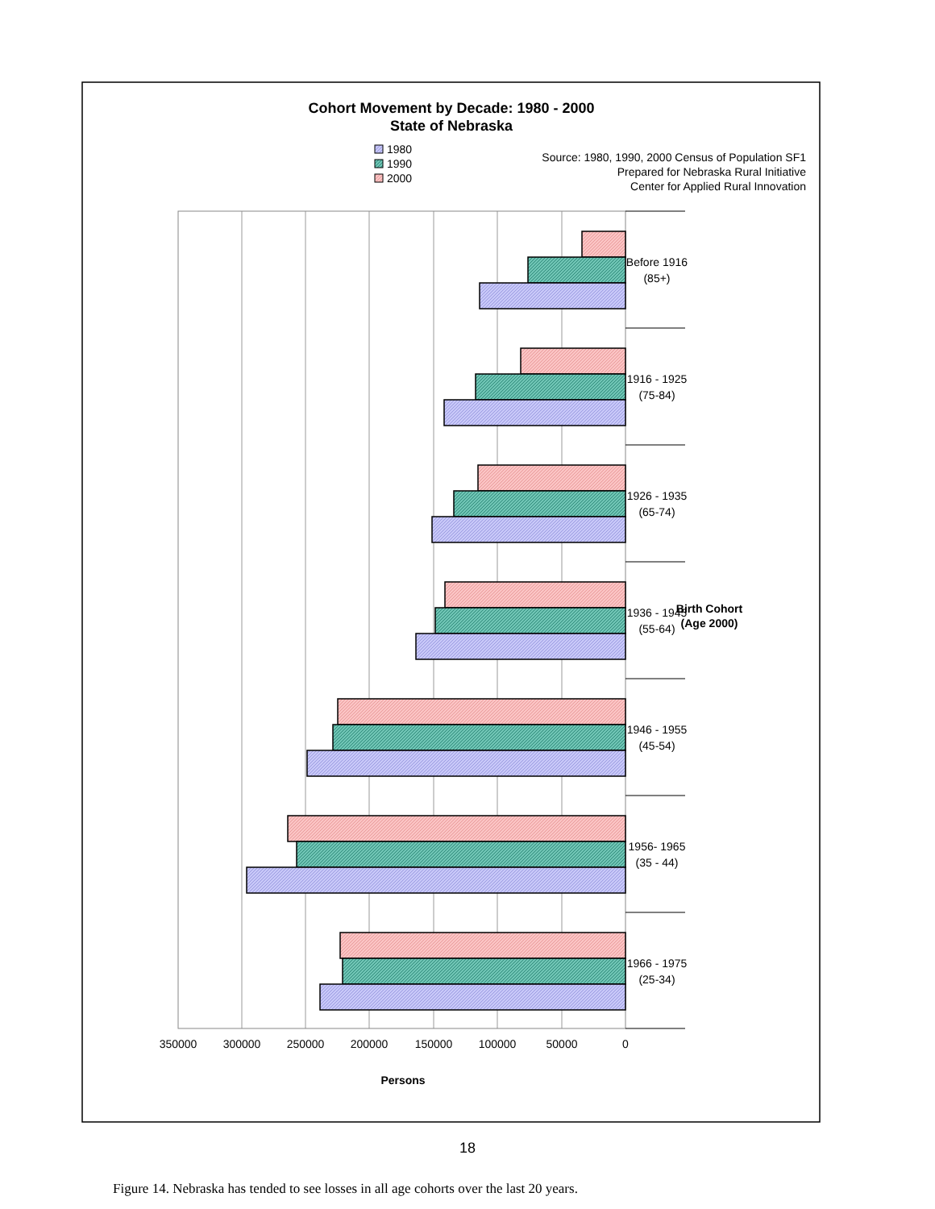Cohort Movement by Decade: 1980 - 2000
State of Nebraska
Before 1916
(85+)
1916 - 1925
(75-84)
1926 - 1935
(65-74)
1936 - 1945
(55-64)
1946 - 1955
(45-54)
1956- 1965
(35 - 44)
1966 - 1975
(25-34)
Birth Cohort
(Age 2000)
0
50000
100000
150000
200000
250000
300000
350000
Persons
1980
1990
2000
Source: 1980, 1990, 2000 Census of Population SF1
Prepared for Nebraska Rural Initiative
Center for Applied Rural Innovation
18
Figure 14. Nebraska has tended to see losses in all age cohorts over the last 20 years.